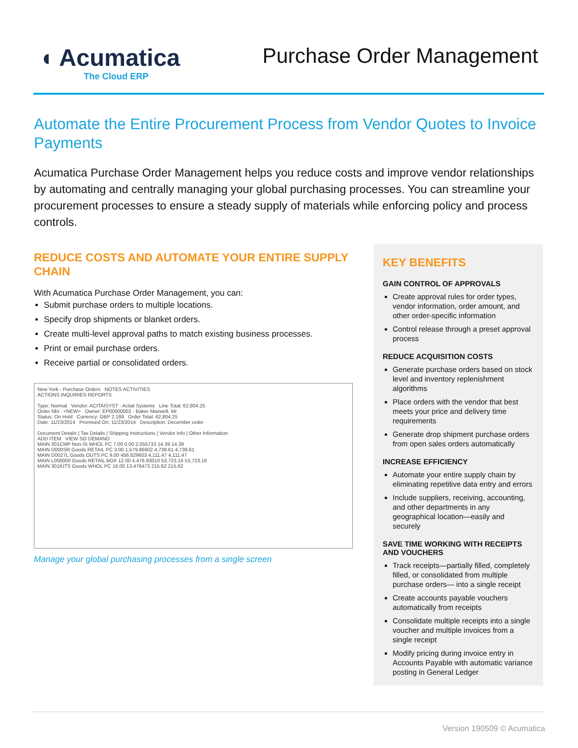◖ Acumatica
The Cloud ERP
Purchase Order Management
Automate the Entire Procurement Process from Vendor Quotes to Invoice Payments
Acumatica Purchase Order Management helps you reduce costs and improve vendor relationships by automating and centrally managing your global purchasing processes. You can streamline your procurement processes to ensure a steady supply of materials while enforcing policy and process controls.
REDUCE COSTS AND AUTOMATE YOUR ENTIRE SUPPLY CHAIN
With Acumatica Purchase Order Management, you can:
Submit purchase orders to multiple locations.
Specify drop shipments or blanket orders.
Create multi-level approval paths to match existing business processes.
Print or email purchase orders.
Receive partial or consolidated orders.
New York - Purchase Orders NOTES ACTIVITIES
ACTIONS INQUIRIES REPORTS
Type: Normal Vendor: ACITAISYST - Acital Systems Line Total: 62,804.25
Order Nbr.: <NEW> Owner: EP00000002 - Baker Maxwell, Mr.
Status: On Hold Currency: GBP 2.189 Order Total: 62,804.25
Date: 11/23/2014 Promised On: 11/23/2014 Description: December order
Document Details | Tax Details | Shipping Instructions | Vendor Info | Other Information
ADD ITEM VIEW SO DEMAND
MAIN 301CMP Non-St WHOL PC 7.00 0.00 2.055733 14.39 14.39
MAIN D000SR Goods RETAIL PC 3.00 1,579.86902 4,739.61 4,739.61
MAIN D0027L Goods OUTS PC 9.00 456.829603 4,111.47 4,111.47
MAIN L000000 Goods RETAIL BOX 12.00 4,476.93010 53,723.16 53,723.16
MAIN 301KITS Goods WHOL PC 16.00 13.476473 215.62 215.62
Manage your global purchasing processes from a single screen
KEY BENEFITS
GAIN CONTROL OF APPROVALS
Create approval rules for order types, vendor information, order amount, and other order-specific information
Control release through a preset approval process
REDUCE ACQUISITION COSTS
Generate purchase orders based on stock level and inventory replenishment algorithms
Place orders with the vendor that best meets your price and delivery time requirements
Generate drop shipment purchase orders from open sales orders automatically
INCREASE EFFICIENCY
Automate your entire supply chain by eliminating repetitive data entry and errors
Include suppliers, receiving, accounting, and other departments in any geographical location—easily and securely
SAVE TIME WORKING WITH RECEIPTS AND VOUCHERS
Track receipts—partially filled, completely filled, or consolidated from multiple purchase orders— into a single receipt
Create accounts payable vouchers automatically from receipts
Consolidate multiple receipts into a single voucher and multiple invoices from a single receipt
Modify pricing during invoice entry in Accounts Payable with automatic variance posting in General Ledger
Version 190509 © Acumatica